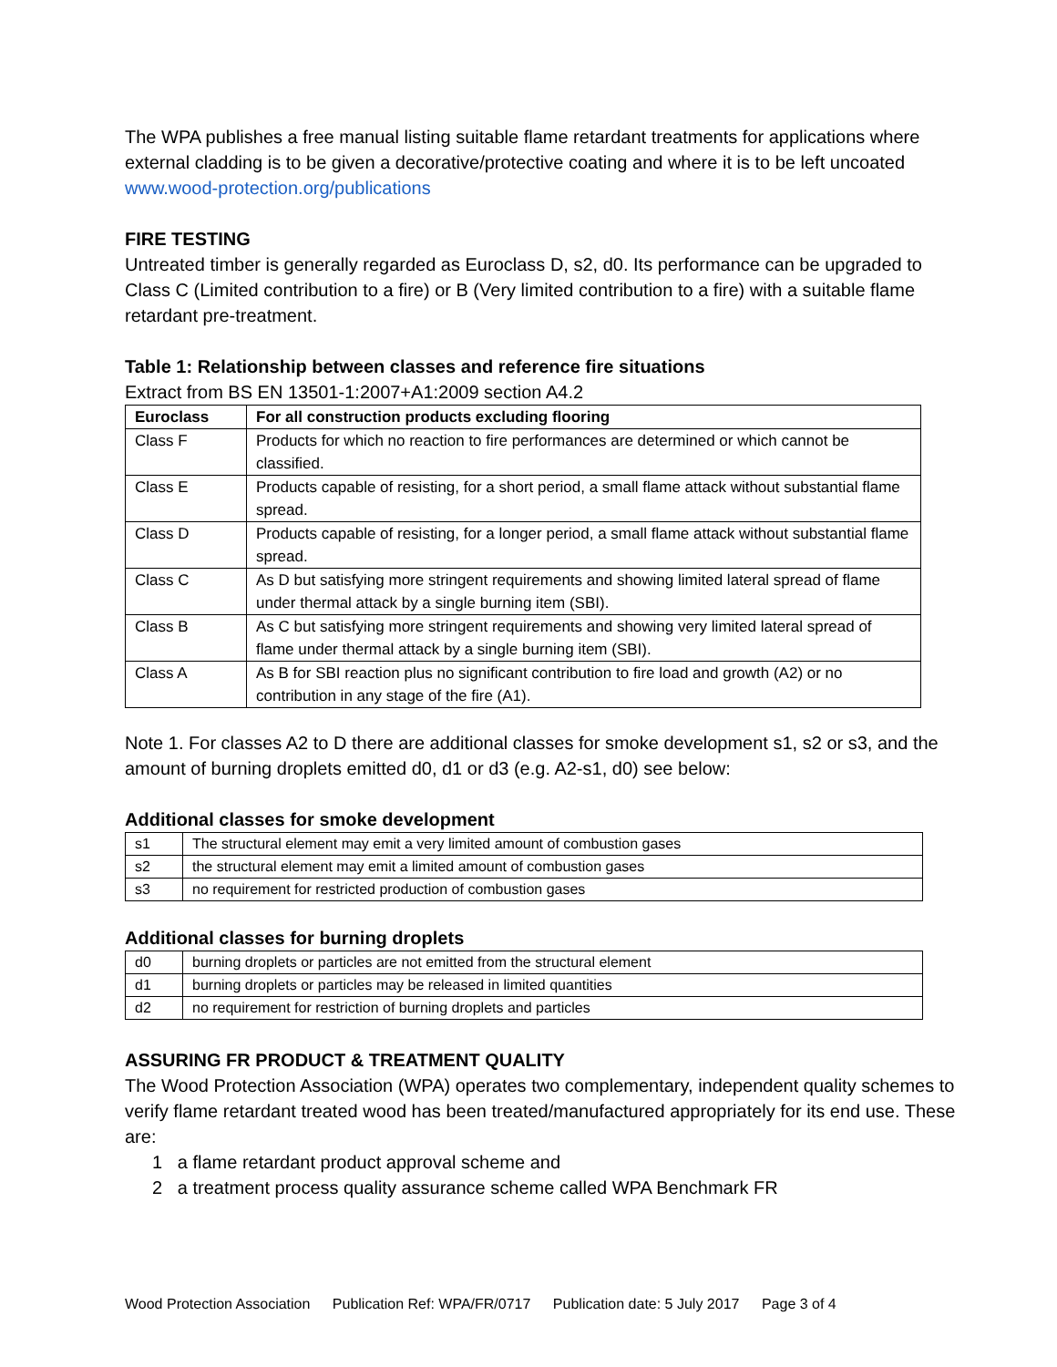The WPA publishes a free manual listing suitable flame retardant treatments for applications where external cladding is to be given a decorative/protective coating and where it is to be left uncoated www.wood-protection.org/publications
FIRE TESTING
Untreated timber is generally regarded as Euroclass D, s2, d0. Its performance can be upgraded to Class C (Limited contribution to a fire) or B (Very limited contribution to a fire) with a suitable flame retardant pre-treatment.
Table 1: Relationship between classes and reference fire situations
Extract from BS EN 13501-1:2007+A1:2009 section A4.2
| Euroclass | For all construction products excluding flooring |
| --- | --- |
| Class F | Products for which no reaction to fire performances are determined or which cannot be classified. |
| Class E | Products capable of resisting, for a short period, a small flame attack without substantial flame spread. |
| Class D | Products capable of resisting, for a longer period, a small flame attack without substantial flame spread. |
| Class C | As D but satisfying more stringent requirements and showing limited lateral spread of flame under thermal attack by a single burning item (SBI). |
| Class B | As C but satisfying more stringent requirements and showing very limited lateral spread of flame under thermal attack by a single burning item (SBI). |
| Class A | As B for SBI reaction plus no significant contribution to fire load and growth (A2) or no contribution in any stage of the fire (A1). |
Note 1. For classes A2 to D there are additional classes for smoke development s1, s2 or s3, and the amount of burning droplets emitted d0, d1 or d3 (e.g. A2-s1, d0) see below:
Additional classes for smoke development
| s1 | The structural element may emit a very limited amount of combustion gases |
| s2 | the structural element may emit a limited amount of combustion gases |
| s3 | no requirement for restricted production of combustion gases |
Additional classes for burning droplets
| d0 | burning droplets or particles are not emitted from the structural element |
| d1 | burning droplets or particles may be released in limited quantities |
| d2 | no requirement for restriction of burning droplets and particles |
ASSURING FR PRODUCT & TREATMENT QUALITY
The Wood Protection Association (WPA) operates two complementary, independent quality schemes to verify flame retardant treated wood has been treated/manufactured appropriately for its end use. These are:
1 a flame retardant product approval scheme and
2 a treatment process quality assurance scheme called WPA Benchmark FR
Wood Protection Association Publication Ref: WPA/FR/0717 Publication date: 5 July 2017 Page 3 of 4